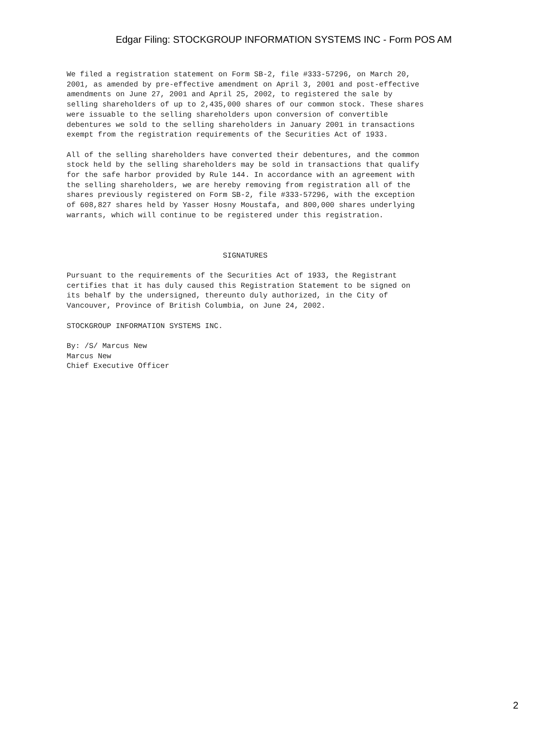Edgar Filing: STOCKGROUP INFORMATION SYSTEMS INC - Form POS AM
We filed a registration statement on Form SB-2, file #333-57296, on March 20, 2001, as amended by pre-effective amendment on April 3, 2001 and post-effective amendments on June 27, 2001 and April 25, 2002, to registered the sale by selling shareholders of up to 2,435,000 shares of our common stock. These shares were issuable to the selling shareholders upon conversion of convertible debentures we sold to the selling shareholders in January 2001 in transactions exempt from the registration requirements of the Securities Act of 1933. All of the selling shareholders have converted their debentures, and the common stock held by the selling shareholders may be sold in transactions that qualify for the safe harbor provided by Rule 144. In accordance with an agreement with the selling shareholders, we are hereby removing from registration all of the shares previously registered on Form SB-2, file #333-57296, with the exception of 608,827 shares held by Yasser Hosny Moustafa, and 800,000 shares underlying warrants, which will continue to be registered under this registration. SIGNATURES Pursuant to the requirements of the Securities Act of 1933, the Registrant certifies that it has duly caused this Registration Statement to be signed on its behalf by the undersigned, thereunto duly authorized, in the City of Vancouver, Province of British Columbia, on June 24, 2002. STOCKGROUP INFORMATION SYSTEMS INC. By: /S/ Marcus New Marcus New Chief Executive Officer
2